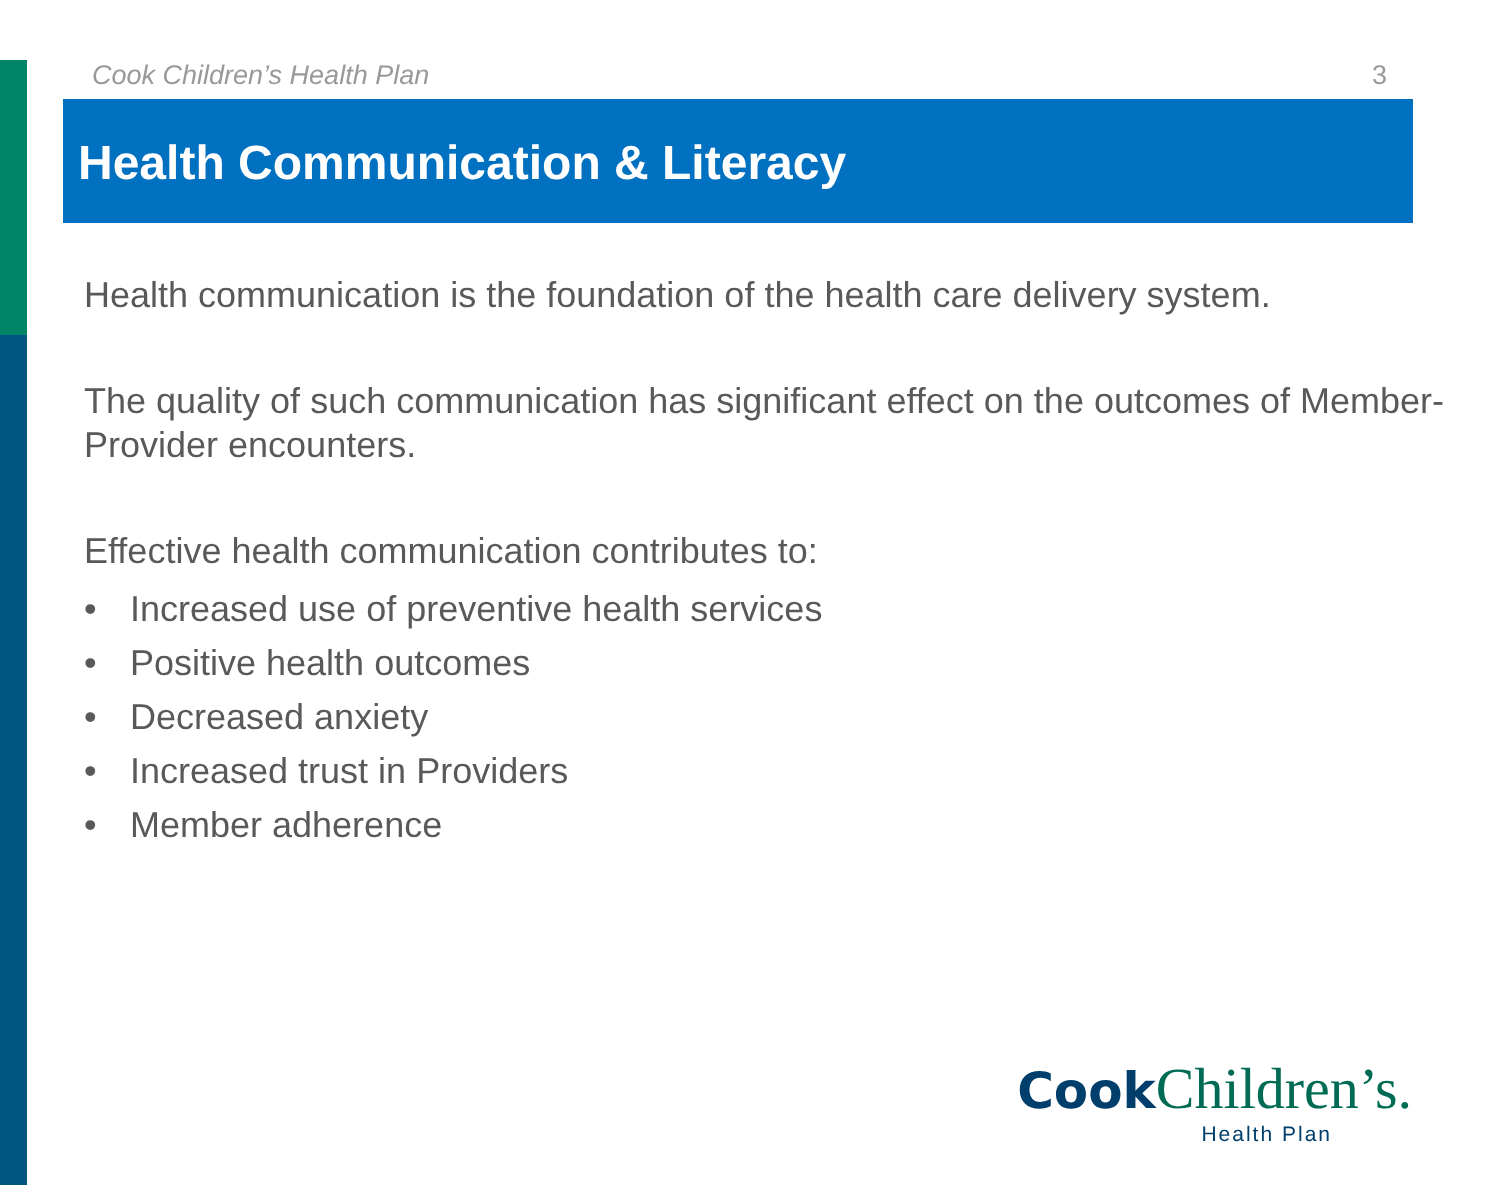Cook Children’s Health Plan 3
Health Communication & Literacy
Health communication is the foundation of the health care delivery system.
The quality of such communication has significant effect on the outcomes of Member-Provider encounters.
Effective health communication contributes to:
• Increased use of preventive health services
• Positive health outcomes
• Decreased anxiety
• Increased trust in Providers
• Member adherence
Cook Children’s.
Health Plan